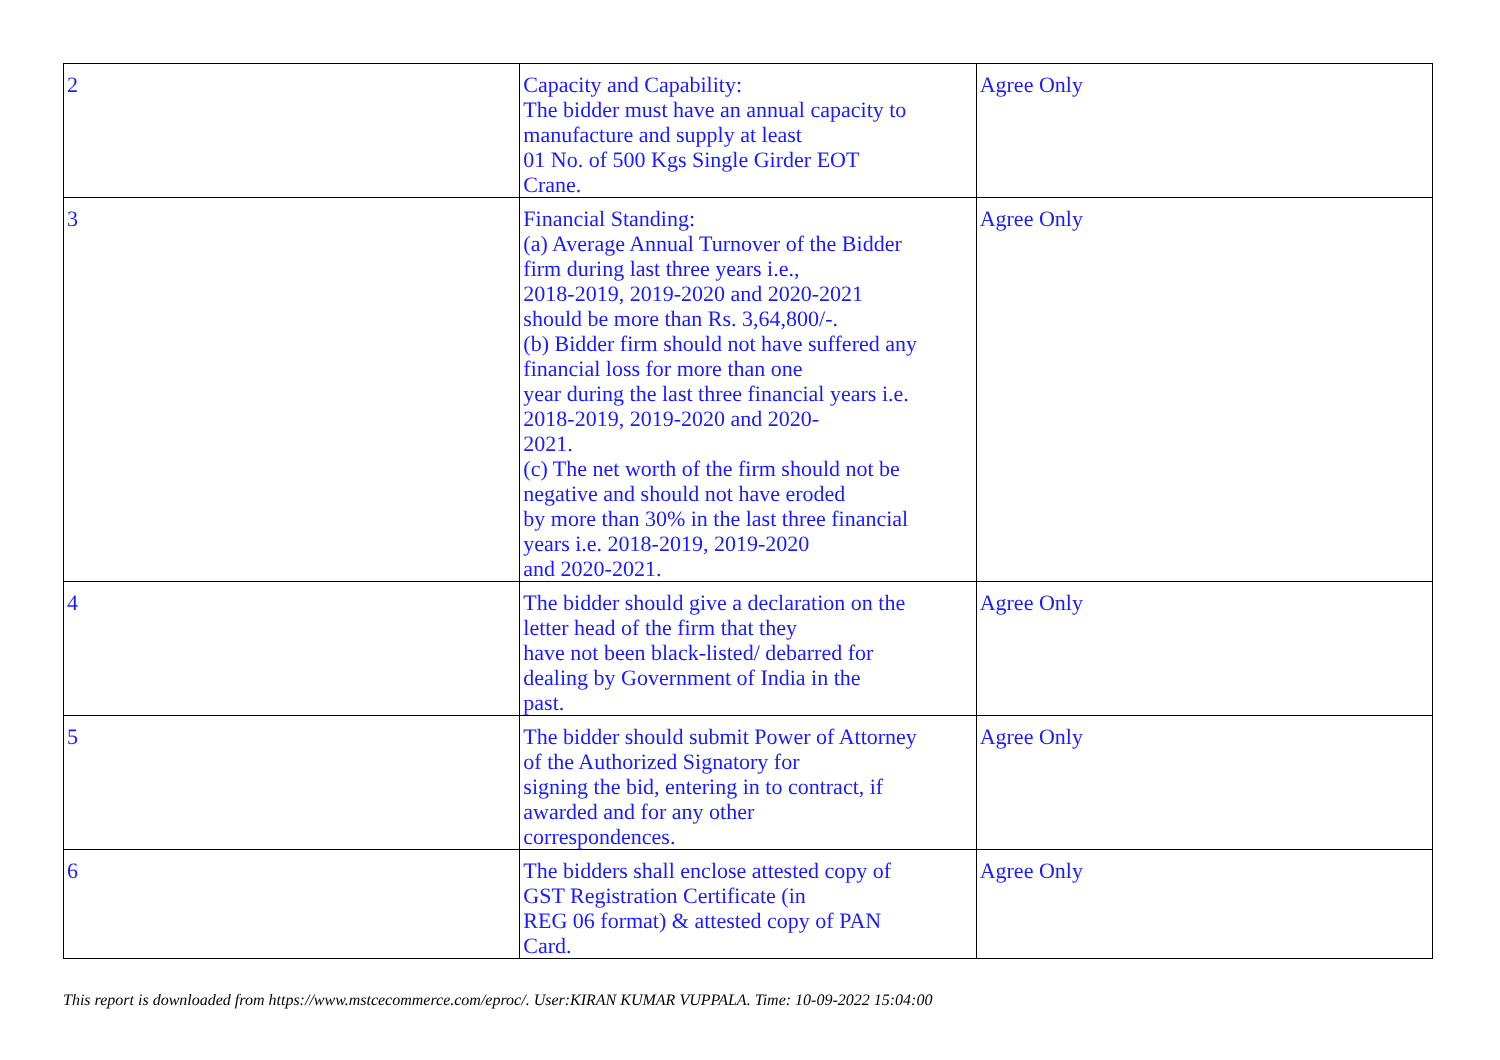| 2 | Capacity and Capability: The bidder must have an annual capacity to manufacture and supply at least 01 No. of 500 Kgs Single Girder EOT Crane. | Agree Only |
| 3 | Financial Standing: (a) Average Annual Turnover of the Bidder firm during last three years i.e., 2018-2019, 2019-2020 and 2020-2021 should be more than Rs. 3,64,800/-. (b) Bidder firm should not have suffered any financial loss for more than one year during the last three financial years i.e. 2018-2019, 2019-2020 and 2020- 2021. (c) The net worth of the firm should not be negative and should not have eroded by more than 30% in the last three financial years i.e. 2018-2019, 2019-2020 and 2020-2021. | Agree Only |
| 4 | The bidder should give a declaration on the letter head of the firm that they have not been black-listed/ debarred for dealing by Government of India in the past. | Agree Only |
| 5 | The bidder should submit Power of Attorney of the Authorized Signatory for signing the bid, entering in to contract, if awarded and for any other correspondences. | Agree Only |
| 6 | The bidders shall enclose attested copy of GST Registration Certificate (in REG 06 format) & attested copy of PAN Card. | Agree Only |
This report is downloaded from https://www.mstcecommerce.com/eproc/. User:KIRAN KUMAR VUPPALA. Time: 10-09-2022 15:04:00